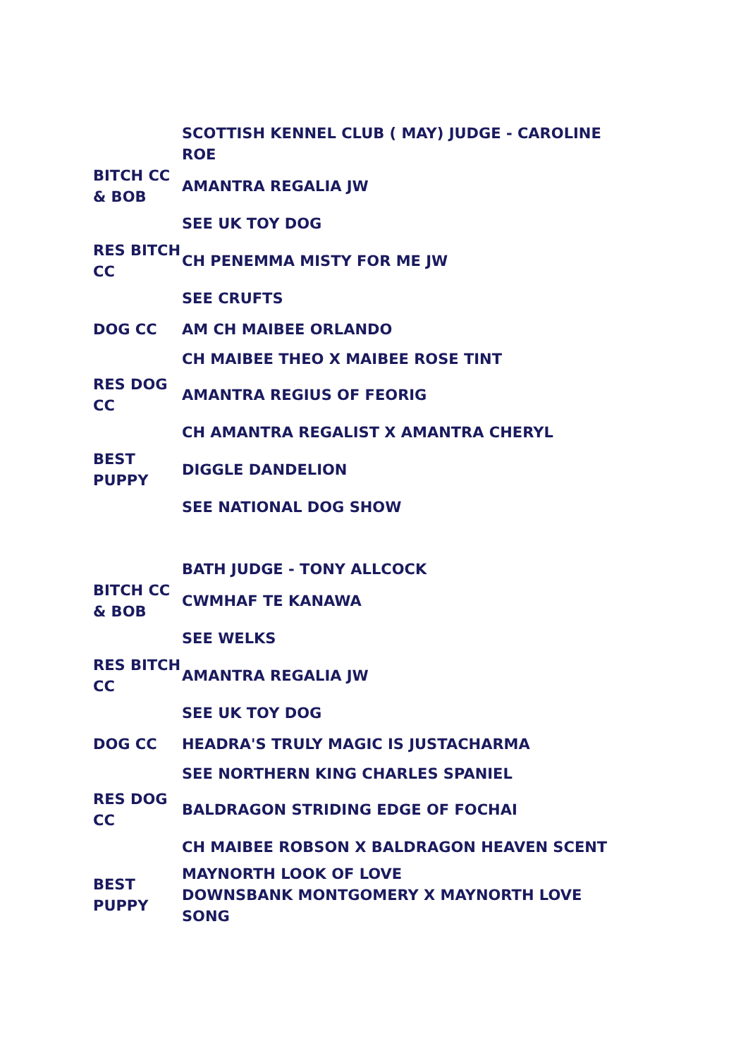| | SCOTTISH KENNEL CLUB ( MAY) JUDGE - CAROLINE ROE |
| BITCH CC & BOB | AMANTRA REGALIA JW |
| | SEE UK TOY DOG |
| RES BITCH CC | CH PENEMMA MISTY FOR ME JW |
| | SEE CRUFTS |
| DOG CC | AM CH MAIBEE ORLANDO |
| | CH MAIBEE THEO X MAIBEE ROSE TINT |
| RES DOG CC | AMANTRA REGIUS OF FEORIG |
| | CH AMANTRA REGALIST X AMANTRA CHERYL |
| BEST PUPPY | DIGGLE DANDELION |
| | SEE NATIONAL DOG SHOW |
| | BATH JUDGE - TONY ALLCOCK |
| BITCH CC & BOB | CWMHAF TE KANAWA |
| | SEE WELKS |
| RES BITCH CC | AMANTRA REGALIA JW |
| | SEE UK TOY DOG |
| DOG CC | HEADRA'S TRULY MAGIC IS JUSTACHARMA |
| | SEE NORTHERN KING CHARLES SPANIEL |
| RES DOG CC | BALDRAGON STRIDING EDGE OF FOCHAI |
| | CH MAIBEE ROBSON X BALDRAGON HEAVEN SCENT |
| BEST PUPPY | MAYNORTH LOOK OF LOVE DOWNSBANK MONTGOMERY X MAYNORTH LOVE SONG |